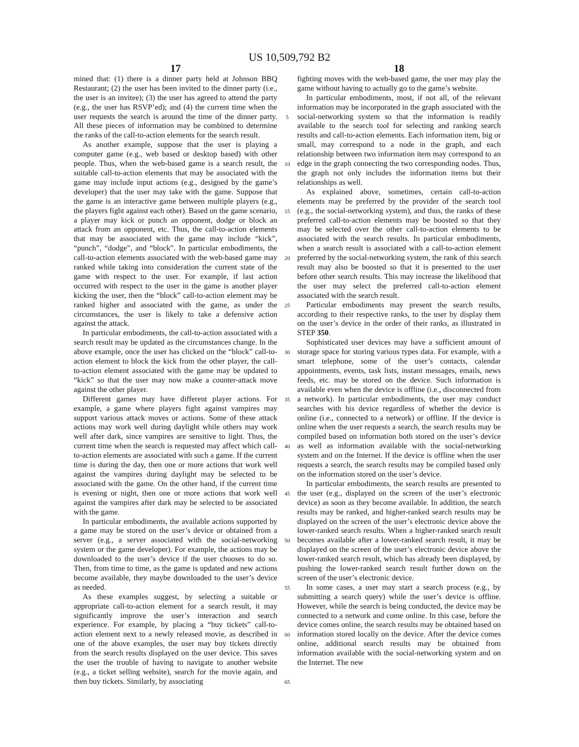US 10,509,792 B2
17
mined that: (1) there is a dinner party held at Johnson BBQ Restaurant; (2) the user has been invited to the dinner party (i.e., the user is an invitee); (3) the user has agreed to attend the party (e.g., the user has RSVP’ed); and (4) the current time when the user requests the search is around the time of the dinner party. All these pieces of information may be combined to determine the ranks of the call-to-action elements for the search result.
As another example, suppose that the user is playing a computer game (e.g., web based or desktop based) with other people. Thus, when the web-based game is a search result, the suitable call-to-action elements that may be associated with the game may include input actions (e.g., designed by the game’s developer) that the user may take with the game. Suppose that the game is an interactive game between multiple players (e.g., the players fight against each other). Based on the game scenario, a player may kick or punch an opponent, dodge or block an attack from an opponent, etc. Thus, the call-to-action elements that may be associated with the game may include “kick”, “punch”, “dodge”, and “block”. In particular embodiments, the call-to-action elements associated with the web-based game may ranked while taking into consideration the current state of the game with respect to the user. For example, if last action occurred with respect to the user in the game is another player kicking the user, then the “block” call-to-action element may be ranked higher and associated with the game, as under the circumstances, the user is likely to take a defensive action against the attack.
In particular embodiments, the call-to-action associated with a search result may be updated as the circumstances change. In the above example, once the user has clicked on the “block” call-to-action element to block the kick from the other player, the call-to-action element associated with the game may be updated to “kick” so that the user may now make a counter-attack move against the other player.
Different games may have different player actions. For example, a game where players fight against vampires may support various attack moves or actions. Some of these attack actions may work well during daylight while others may work well after dark, since vampires are sensitive to light. Thus, the current time when the search is requested may affect which call-to-action elements are associated with such a game. If the current time is during the day, then one or more actions that work well against the vampires during daylight may be selected to be associated with the game. On the other hand, if the current time is evening or night, then one or more actions that work well against the vampires after dark may be selected to be associated with the game.
In particular embodiments, the available actions supported by a game may be stored on the user’s device or obtained from a server (e.g., a server associated with the social-networking system or the game developer). For example, the actions may be downloaded to the user’s device if the user chooses to do so. Then, from time to time, as the game is updated and new actions become available, they maybe downloaded to the user’s device as needed.
As these examples suggest, by selecting a suitable or appropriate call-to-action element for a search result, it may significantly improve the user’s interaction and search experience. For example, by placing a “buy tickets” call-to-action element next to a newly released movie, as described in one of the above examples, the user may buy tickets directly from the search results displayed on the user device. This saves the user the trouble of having to navigate to another website (e.g., a ticket selling website), search for the movie again, and then buy tickets. Similarly, by associating
5
10
15
20
25
30
35
40
45
50
55
60
65
18
fighting moves with the web-based game, the user may play the game without having to actually go to the game’s website.
In particular embodiments, most, if not all, of the relevant information may be incorporated in the graph associated with the social-networking system so that the information is readily available to the search tool for selecting and ranking search results and call-to-action elements. Each information item, big or small, may correspond to a node in the graph, and each relationship between two information item may correspond to an edge in the graph connecting the two corresponding nodes. Thus, the graph not only includes the information items but their relationships as well.
As explained above, sometimes, certain call-to-action elements may be preferred by the provider of the search tool (e.g., the social-networking system), and thus, the ranks of these preferred call-to-action elements may be boosted so that they may be selected over the other call-to-action elements to be associated with the search results. In particular embodiments, when a search result is associated with a call-to-action element preferred by the social-networking system, the rank of this search result may also be boosted so that it is presented to the user before other search results. This may increase the likelihood that the user may select the preferred call-to-action element associated with the search result.
Particular embodiments may present the search results, according to their respective ranks, to the user by display them on the user’s device in the order of their ranks, as illustrated in STEP 350.
Sophisticated user devices may have a sufficient amount of storage space for storing various types data. For example, with a smart telephone, some of the user’s contacts, calendar appointments, events, task lists, instant messages, emails, news feeds, etc. may be stored on the device. Such information is available even when the device is offline (i.e., disconnected from a network). In particular embodiments, the user may conduct searches with his device regardless of whether the device is online (i.e., connected to a network) or offline. If the device is online when the user requests a search, the search results may be compiled based on information both stored on the user’s device as well as information available with the social-networking system and on the Internet. If the device is offline when the user requests a search, the search results may be compiled based only on the information stored on the user’s device.
In particular embodiments, the search results are presented to the user (e.g., displayed on the screen of the user’s electronic device) as soon as they become available. In addition, the search results may be ranked, and higher-ranked search results may be displayed on the screen of the user’s electronic device above the lower-ranked search results. When a higher-ranked search result becomes available after a lower-ranked search result, it may be displayed on the screen of the user’s electronic device above the lower-ranked search result, which has already been displayed, by pushing the lower-ranked search result further down on the screen of the user’s electronic device.
In some cases, a user may start a search process (e.g., by submitting a search query) while the user’s device is offline. However, while the search is being conducted, the device may be connected to a network and come online. In this case, before the device comes online, the search results may be obtained based on information stored locally on the device. After the device comes online, additional search results may be obtained from information available with the social-networking system and on the Internet. The new